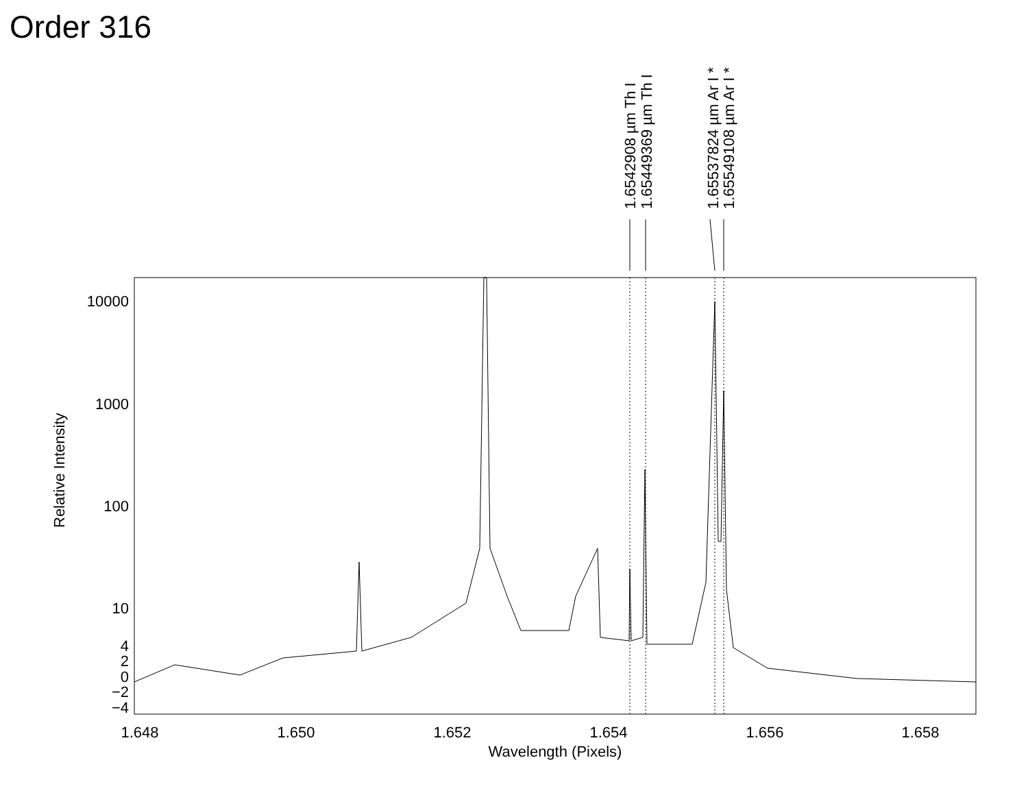Order 316
10000
1000
100
10
4
2
0
−2
−4
1.648
1.650
1.652
1.654
1.656
1.658
Wavelength (Pixels)
Relative Intensity
1.6542908 µm Th I
1.65449369 µm Th I
1.65537824 µm Ar I *
1.65549108 µm Ar I *